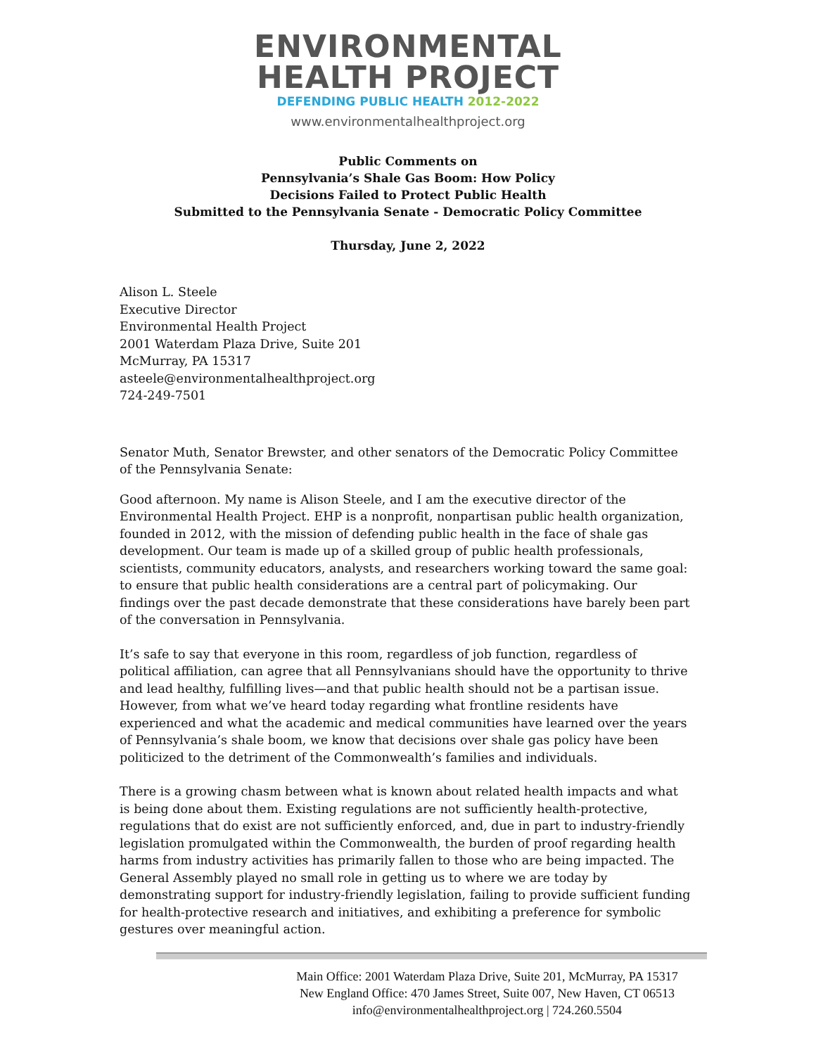ENVIRONMENTAL
HEALTH PROJECT
DEFENDING PUBLIC HEALTH 2012-2022
www.environmentalhealthproject.org
Public Comments on
Pennsylvania’s Shale Gas Boom: How Policy
Decisions Failed to Protect Public Health
Submitted to the Pennsylvania Senate - Democratic Policy Committee
Thursday, June 2, 2022
Alison L. Steele
Executive Director
Environmental Health Project
2001 Waterdam Plaza Drive, Suite 201
McMurray, PA 15317
asteele@environmentalhealthproject.org
724-249-7501
Senator Muth, Senator Brewster, and other senators of the Democratic Policy Committee of the Pennsylvania Senate:
Good afternoon. My name is Alison Steele, and I am the executive director of the Environmental Health Project. EHP is a nonprofit, nonpartisan public health organization, founded in 2012, with the mission of defending public health in the face of shale gas development. Our team is made up of a skilled group of public health professionals, scientists, community educators, analysts, and researchers working toward the same goal: to ensure that public health considerations are a central part of policymaking. Our findings over the past decade demonstrate that these considerations have barely been part of the conversation in Pennsylvania.
It’s safe to say that everyone in this room, regardless of job function, regardless of political affiliation, can agree that all Pennsylvanians should have the opportunity to thrive and lead healthy, fulfilling lives—and that public health should not be a partisan issue. However, from what we’ve heard today regarding what frontline residents have experienced and what the academic and medical communities have learned over the years of Pennsylvania’s shale boom, we know that decisions over shale gas policy have been politicized to the detriment of the Commonwealth’s families and individuals.
There is a growing chasm between what is known about related health impacts and what is being done about them. Existing regulations are not sufficiently health-protective, regulations that do exist are not sufficiently enforced, and, due in part to industry-friendly legislation promulgated within the Commonwealth, the burden of proof regarding health harms from industry activities has primarily fallen to those who are being impacted. The General Assembly played no small role in getting us to where we are today by demonstrating support for industry-friendly legislation, failing to provide sufficient funding for health-protective research and initiatives, and exhibiting a preference for symbolic gestures over meaningful action.
Main Office: 2001 Waterdam Plaza Drive, Suite 201, McMurray, PA 15317
New England Office: 470 James Street, Suite 007, New Haven, CT 06513
info@environmentalhealthproject.org | 724.260.5504